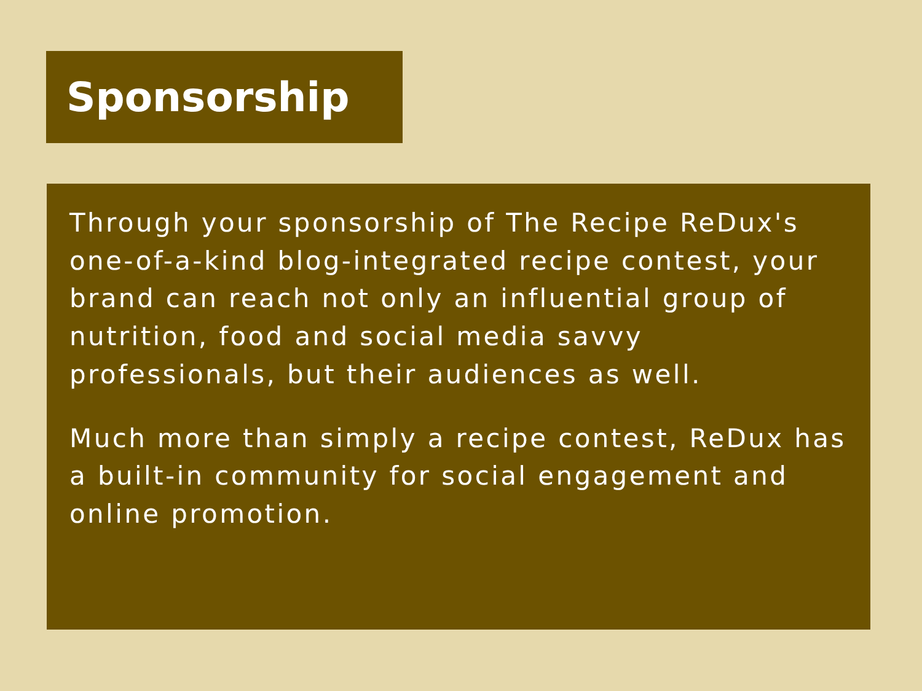Sponsorship
Through your sponsorship of The Recipe ReDux's one-of-a-kind blog-integrated recipe contest, your brand can reach not only an influential group of nutrition, food and social media savvy professionals, but their audiences as well.
Much more than simply a recipe contest, ReDux has a built-in community for social engagement and online promotion.